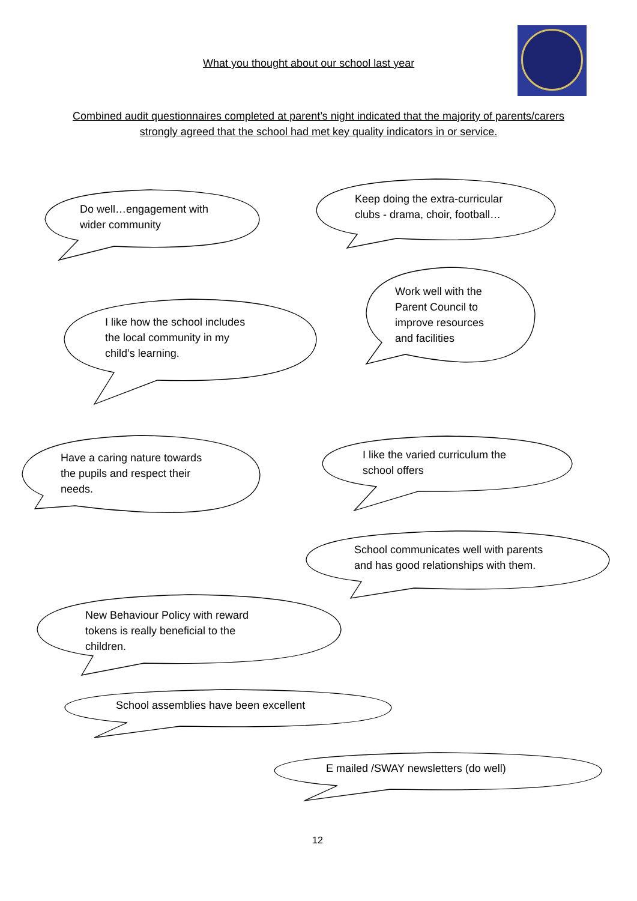What you thought about our school last year
Combined audit questionnaires completed at parent’s night indicated that the majority of parents/carers strongly agreed that the school had met key quality indicators in or service.
Do well…engagement with
wider community
Keep doing the extra-curricular
clubs - drama, choir, football…
Work well with the
Parent Council to
improve resources
and facilities
I like how the school includes
the local community in my
child’s learning.
Have a caring nature towards
the pupils and respect their
needs.
I like the varied curriculum the
school offers
School communicates well with parents
and has good relationships with them.
New Behaviour Policy with reward
tokens is really beneficial to the
children.
School assemblies have been excellent
E mailed /SWAY newsletters (do well)
12